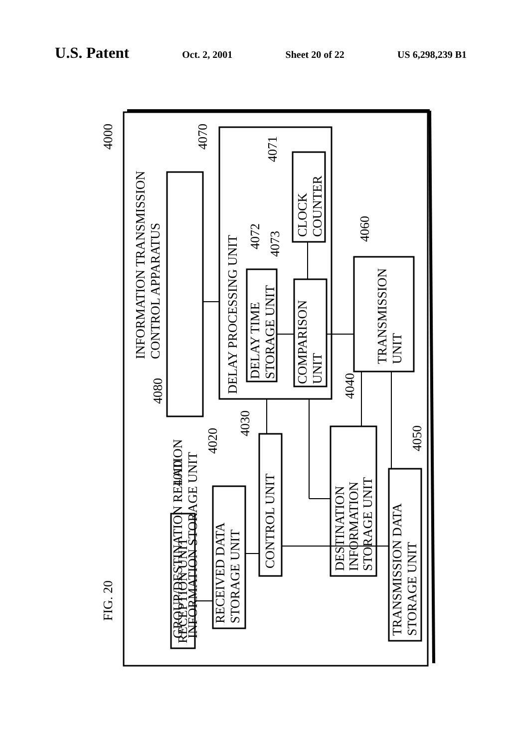U.S. Patent
Oct. 2, 2001 Sheet 20 of 22 US 6,298,239 B1
GROUP/DESTINATION RELATION
INFORMATION STORAGE UNIT
INFORMATION TRANSMISSION
CONTROL APPARATUS
DELAY PROCESSING UNIT
CLOCK
COUNTER
DELAY TIME
STORAGE UNIT
COMPARISON
UNIT
TRANSMISSION
UNIT
RECEPTION UNIT
RECEIVED DATA
STORAGE UNIT
CONTROL UNIT
DESTINATION
INFORMATION
STORAGE UNIT
TRANSMISSION DATA
STORAGE UNIT
FIG. 20
4000
4070
4071
4072
4073
4060
4080
4010
4020
4030
4040
4050